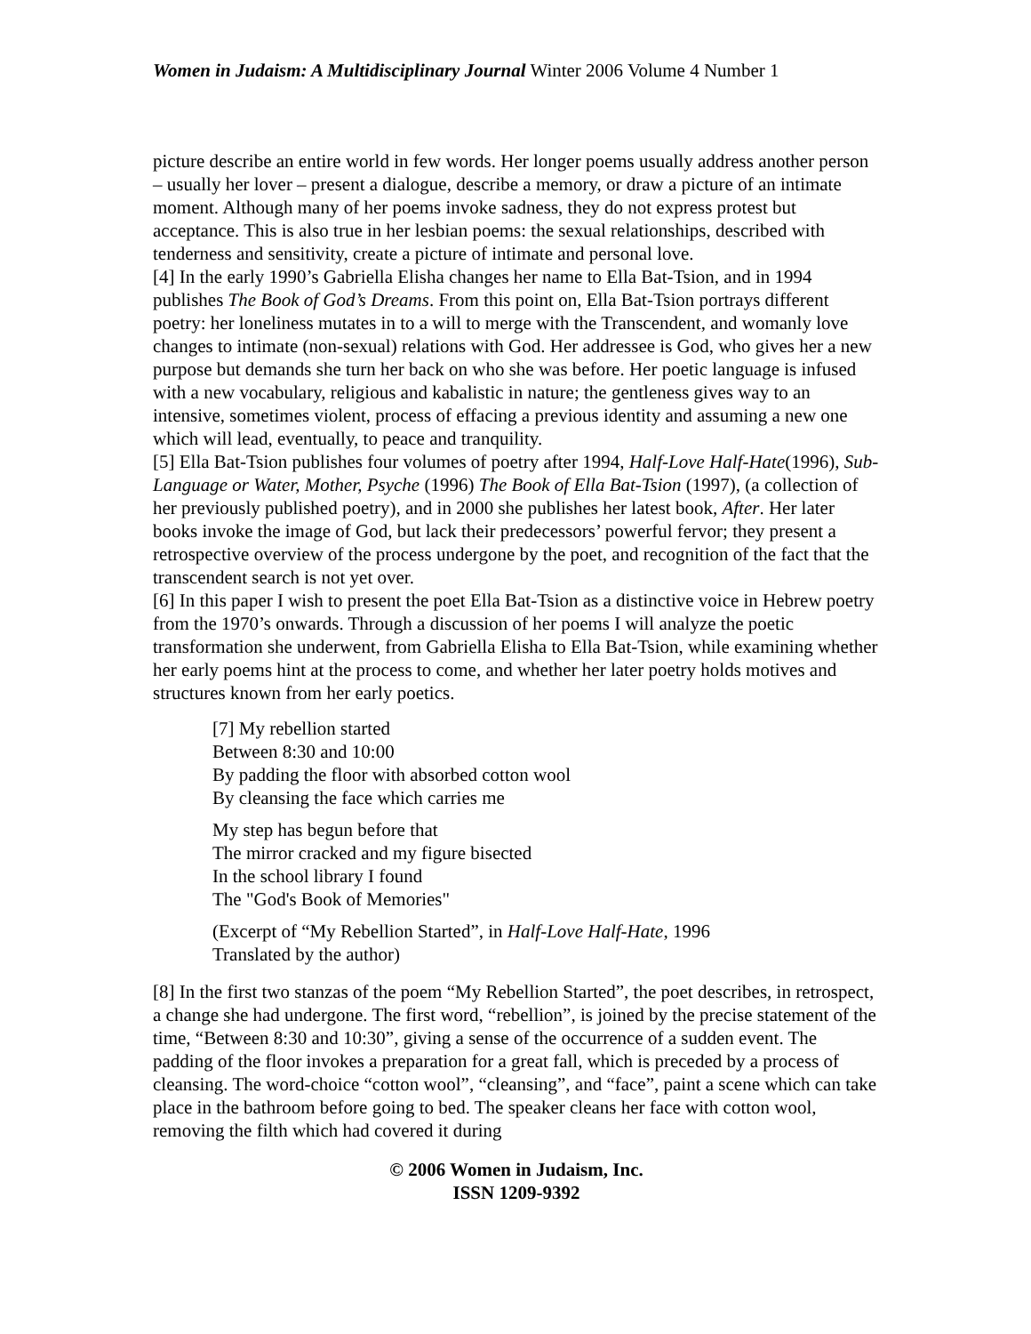Women in Judaism: A Multidisciplinary Journal Winter 2006 Volume 4 Number 1
picture describe an entire world in few words. Her longer poems usually address another person – usually her lover – present a dialogue, describe a memory, or draw a picture of an intimate moment. Although many of her poems invoke sadness, they do not express protest but acceptance. This is also true in her lesbian poems: the sexual relationships, described with tenderness and sensitivity, create a picture of intimate and personal love.
[4] In the early 1990’s Gabriella Elisha changes her name to Ella Bat-Tsion, and in 1994 publishes The Book of God’s Dreams. From this point on, Ella Bat-Tsion portrays different poetry: her loneliness mutates in to a will to merge with the Transcendent, and womanly love changes to intimate (non-sexual) relations with God. Her addressee is God, who gives her a new purpose but demands she turn her back on who she was before. Her poetic language is infused with a new vocabulary, religious and kabalistic in nature; the gentleness gives way to an intensive, sometimes violent, process of effacing a previous identity and assuming a new one which will lead, eventually, to peace and tranquility.
[5] Ella Bat-Tsion publishes four volumes of poetry after 1994, Half-Love Half-Hate(1996), Sub-Language or Water, Mother, Psyche (1996) The Book of Ella Bat-Tsion (1997), (a collection of her previously published poetry), and in 2000 she publishes her latest book, After. Her later books invoke the image of God, but lack their predecessors’ powerful fervor; they present a retrospective overview of the process undergone by the poet, and recognition of the fact that the transcendent search is not yet over.
[6] In this paper I wish to present the poet Ella Bat-Tsion as a distinctive voice in Hebrew poetry from the 1970’s onwards. Through a discussion of her poems I will analyze the poetic transformation she underwent, from Gabriella Elisha to Ella Bat-Tsion, while examining whether her early poems hint at the process to come, and whether her later poetry holds motives and structures known from her early poetics.
[7] My rebellion started
Between 8:30 and 10:00
By padding the floor with absorbed cotton wool
By cleansing the face which carries me
My step has begun before that
The mirror cracked and my figure bisected
In the school library I found
The "God's Book of Memories"
(Excerpt of “My Rebellion Started”, in Half-Love Half-Hate, 1996
Translated by the author)
[8] In the first two stanzas of the poem “My Rebellion Started”, the poet describes, in retrospect, a change she had undergone. The first word, “rebellion”, is joined by the precise statement of the time, “Between 8:30 and 10:30”, giving a sense of the occurrence of a sudden event. The padding of the floor invokes a preparation for a great fall, which is preceded by a process of cleansing. The word-choice “cotton wool”, “cleansing”, and “face”, paint a scene which can take place in the bathroom before going to bed. The speaker cleans her face with cotton wool, removing the filth which had covered it during
© 2006 Women in Judaism, Inc.
ISSN 1209-9392